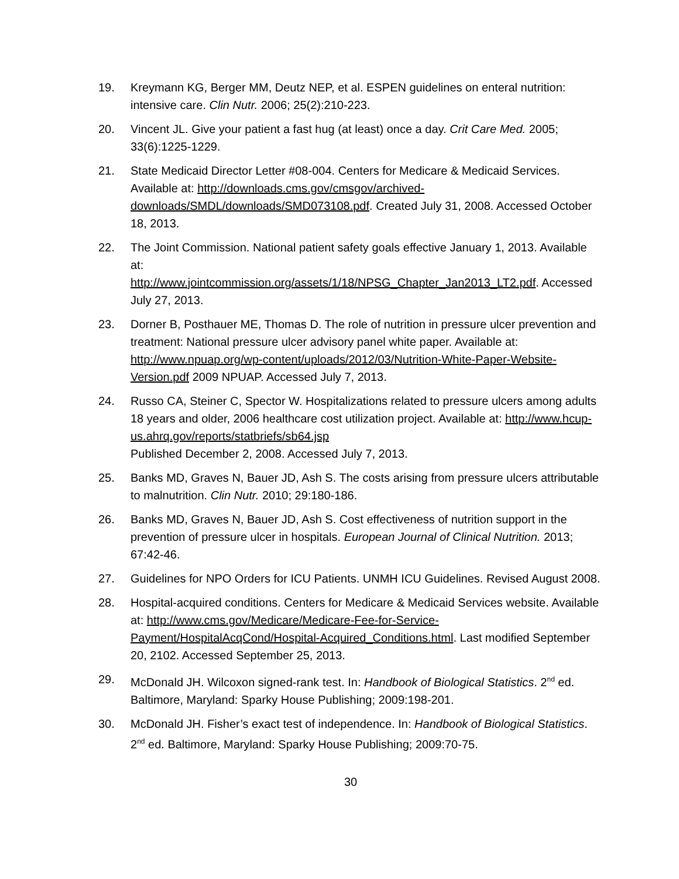19. Kreymann KG, Berger MM, Deutz NEP, et al. ESPEN guidelines on enteral nutrition: intensive care. Clin Nutr. 2006; 25(2):210-223.
20. Vincent JL. Give your patient a fast hug (at least) once a day. Crit Care Med. 2005; 33(6):1225-1229.
21. State Medicaid Director Letter #08-004. Centers for Medicare & Medicaid Services. Available at: http://downloads.cms.gov/cmsgov/archived-downloads/SMDL/downloads/SMD073108.pdf. Created July 31, 2008. Accessed October 18, 2013.
22. The Joint Commission. National patient safety goals effective January 1, 2013. Available at:
http://www.jointcommission.org/assets/1/18/NPSG_Chapter_Jan2013_LT2.pdf. Accessed July 27, 2013.
23. Dorner B, Posthauer ME, Thomas D. The role of nutrition in pressure ulcer prevention and treatment: National pressure ulcer advisory panel white paper. Available at: http://www.npuap.org/wp-content/uploads/2012/03/Nutrition-White-Paper-Website-Version.pdf 2009 NPUAP. Accessed July 7, 2013.
24. Russo CA, Steiner C, Spector W. Hospitalizations related to pressure ulcers among adults 18 years and older, 2006 healthcare cost utilization project. Available at: http://www.hcup-us.ahrq.gov/reports/statbriefs/sb64.jsp
Published December 2, 2008. Accessed July 7, 2013.
25. Banks MD, Graves N, Bauer JD, Ash S. The costs arising from pressure ulcers attributable to malnutrition. Clin Nutr. 2010; 29:180-186.
26. Banks MD, Graves N, Bauer JD, Ash S. Cost effectiveness of nutrition support in the prevention of pressure ulcer in hospitals. European Journal of Clinical Nutrition. 2013; 67:42-46.
27. Guidelines for NPO Orders for ICU Patients. UNMH ICU Guidelines. Revised August 2008.
28. Hospital-acquired conditions. Centers for Medicare & Medicaid Services website. Available at: http://www.cms.gov/Medicare/Medicare-Fee-for-Service-Payment/HospitalAcqCond/Hospital-Acquired_Conditions.html. Last modified September 20, 2102. Accessed September 25, 2013.
29. McDonald JH. Wilcoxon signed-rank test. In: Handbook of Biological Statistics. 2<sup>nd</sup> ed. Baltimore, Maryland: Sparky House Publishing; 2009:198-201.
30. McDonald JH. Fisher’s exact test of independence. In: Handbook of Biological Statistics. 2<sup>nd</sup> ed. Baltimore, Maryland: Sparky House Publishing; 2009:70-75.
30